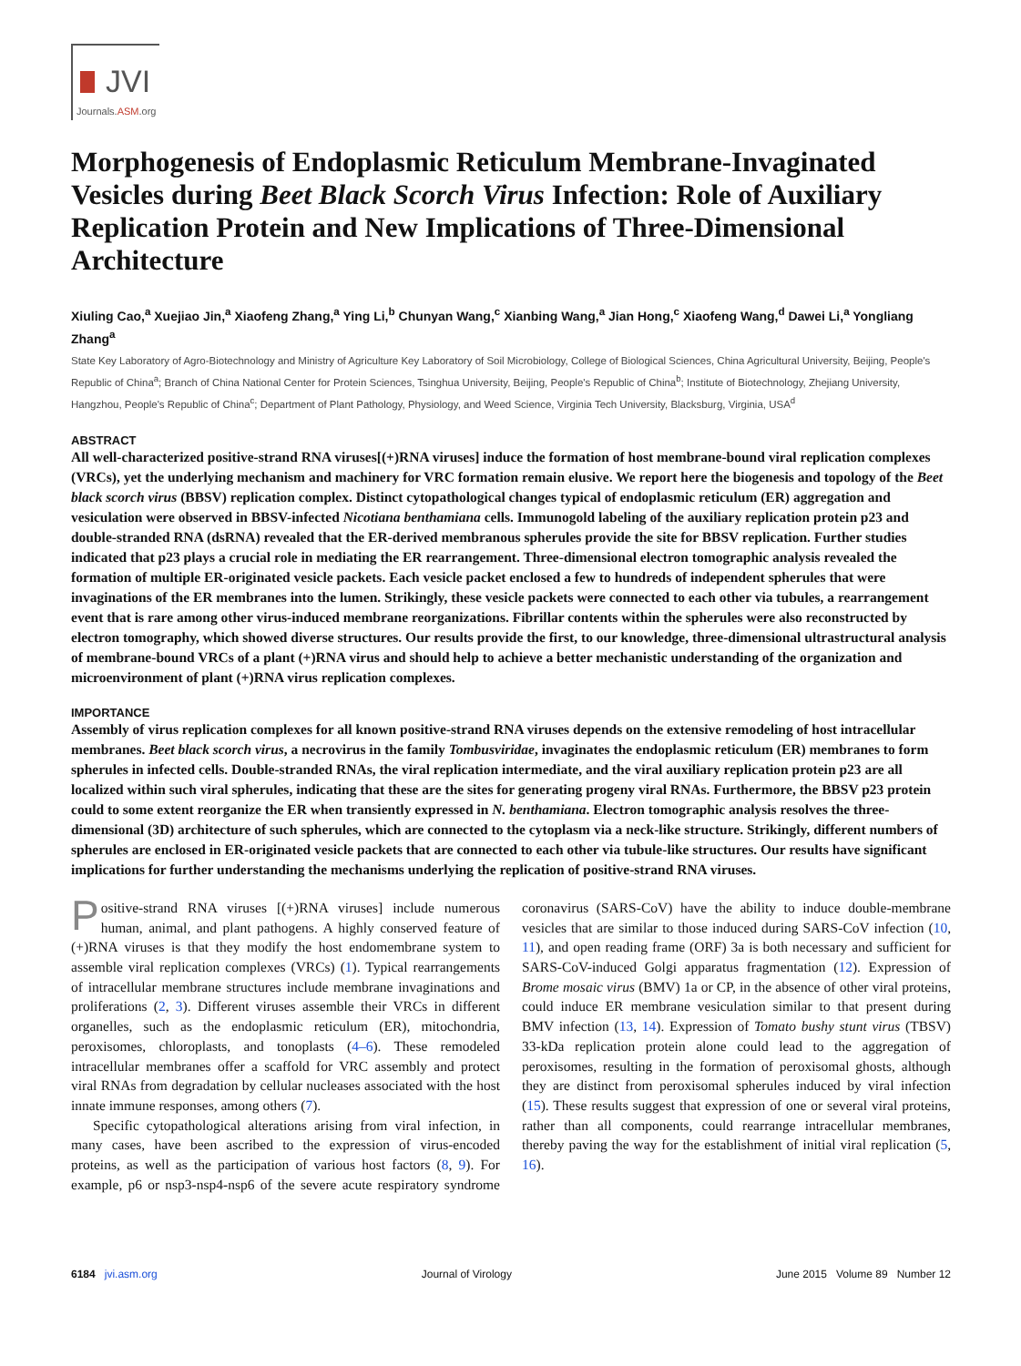JVI
Journals.ASM.org
Morphogenesis of Endoplasmic Reticulum Membrane-Invaginated Vesicles during Beet Black Scorch Virus Infection: Role of Auxiliary Replication Protein and New Implications of Three-Dimensional Architecture
Xiuling Cao,<sup>a</sup> Xuejiao Jin,<sup>a</sup> Xiaofeng Zhang,<sup>a</sup> Ying Li,<sup>b</sup> Chunyan Wang,<sup>c</sup> Xianbing Wang,<sup>a</sup> Jian Hong,<sup>c</sup> Xiaofeng Wang,<sup>d</sup> Dawei Li,<sup>a</sup> Yongliang Zhang<sup>a</sup>
State Key Laboratory of Agro-Biotechnology and Ministry of Agriculture Key Laboratory of Soil Microbiology, College of Biological Sciences, China Agricultural University, Beijing, People's Republic of China<sup>a</sup>; Branch of China National Center for Protein Sciences, Tsinghua University, Beijing, People's Republic of China<sup>b</sup>; Institute of Biotechnology, Zhejiang University, Hangzhou, People's Republic of China<sup>c</sup>; Department of Plant Pathology, Physiology, and Weed Science, Virginia Tech University, Blacksburg, Virginia, USA<sup>d</sup>
ABSTRACT
All well-characterized positive-strand RNA viruses[(+)RNA viruses] induce the formation of host membrane-bound viral replication complexes (VRCs), yet the underlying mechanism and machinery for VRC formation remain elusive. We report here the biogenesis and topology of the Beet black scorch virus (BBSV) replication complex. Distinct cytopathological changes typical of endoplasmic reticulum (ER) aggregation and vesiculation were observed in BBSV-infected Nicotiana benthamiana cells. Immunogold labeling of the auxiliary replication protein p23 and double-stranded RNA (dsRNA) revealed that the ER-derived membranous spherules provide the site for BBSV replication. Further studies indicated that p23 plays a crucial role in mediating the ER rearrangement. Three-dimensional electron tomographic analysis revealed the formation of multiple ER-originated vesicle packets. Each vesicle packet enclosed a few to hundreds of independent spherules that were invaginations of the ER membranes into the lumen. Strikingly, these vesicle packets were connected to each other via tubules, a rearrangement event that is rare among other virus-induced membrane reorganizations. Fibrillar contents within the spherules were also reconstructed by electron tomography, which showed diverse structures. Our results provide the first, to our knowledge, three-dimensional ultrastructural analysis of membrane-bound VRCs of a plant (+)RNA virus and should help to achieve a better mechanistic understanding of the organization and microenvironment of plant (+)RNA virus replication complexes.
IMPORTANCE
Assembly of virus replication complexes for all known positive-strand RNA viruses depends on the extensive remodeling of host intracellular membranes. Beet black scorch virus, a necrovirus in the family Tombusviridae, invaginates the endoplasmic reticulum (ER) membranes to form spherules in infected cells. Double-stranded RNAs, the viral replication intermediate, and the viral auxiliary replication protein p23 are all localized within such viral spherules, indicating that these are the sites for generating progeny viral RNAs. Furthermore, the BBSV p23 protein could to some extent reorganize the ER when transiently expressed in N. benthamiana. Electron tomographic analysis resolves the three-dimensional (3D) architecture of such spherules, which are connected to the cytoplasm via a neck-like structure. Strikingly, different numbers of spherules are enclosed in ER-originated vesicle packets that are connected to each other via tubule-like structures. Our results have significant implications for further understanding the mechanisms underlying the replication of positive-strand RNA viruses.
Positive-strand RNA viruses [(+)RNA viruses] include numerous human, animal, and plant pathogens. A highly conserved feature of (+)RNA viruses is that they modify the host endomembrane system to assemble viral replication complexes (VRCs) (1). Typical rearrangements of intracellular membrane structures include membrane invaginations and proliferations (2, 3). Different viruses assemble their VRCs in different organelles, such as the endoplasmic reticulum (ER), mitochondria, peroxisomes, chloroplasts, and tonoplasts (4–6). These remodeled intracellular membranes offer a scaffold for VRC assembly and protect viral RNAs from degradation by cellular nucleases associated with the host innate immune responses, among others (7).
Specific cytopathological alterations arising from viral infection, in many cases, have been ascribed to the expression of virus-encoded proteins, as well as the participation of various host factors (8, 9). For example, p6 or nsp3-nsp4-nsp6 of the severe acute respiratory syndrome coronavirus (SARS-CoV) have the ability to induce double-membrane vesicles that are similar to those induced during SARS-CoV infection (10, 11), and open reading frame (ORF) 3a is both necessary and sufficient for SARS-CoV-induced Golgi apparatus fragmentation (12). Expression of Brome mosaic virus (BMV) 1a or CP, in the absence of other viral proteins, could induce ER membrane vesiculation similar to that present during BMV infection (13, 14). Expression of Tomato bushy stunt virus (TBSV) 33-kDa replication protein alone could lead to the aggregation of peroxisomes, resulting in the formation of peroxisomal ghosts, although they are distinct from peroxisomal spherules induced by viral infection (15). These results suggest that expression of one or several viral proteins, rather than all components, could rearrange intracellular membranes, thereby paving the way for the establishment of initial viral replication (5, 16).
6184 jvi.asm.org Journal of Virology June 2015 Volume 89 Number 12